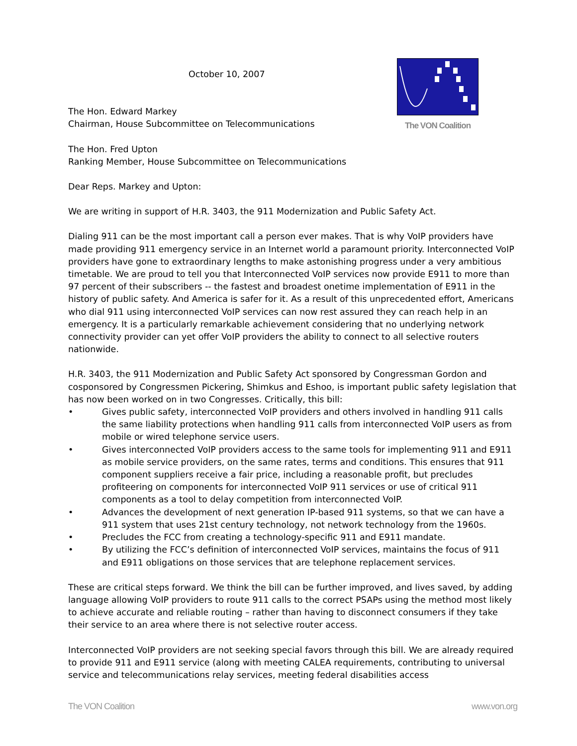The VON Coalition
October 10, 2007
The Hon. Edward Markey
Chairman, House Subcommittee on Telecommunications
The Hon. Fred Upton
Ranking Member, House Subcommittee on Telecommunications
Dear Reps. Markey and Upton:
We are writing in support of H.R. 3403, the 911 Modernization and Public Safety Act.
Dialing 911 can be the most important call a person ever makes. That is why VoIP providers have made providing 911 emergency service in an Internet world a paramount priority. Interconnected VoIP providers have gone to extraordinary lengths to make astonishing progress under a very ambitious timetable. We are proud to tell you that Interconnected VoIP services now provide E911 to more than 97 percent of their subscribers -- the fastest and broadest onetime implementation of E911 in the history of public safety. And America is safer for it. As a result of this unprecedented effort, Americans who dial 911 using interconnected VoIP services can now rest assured they can reach help in an emergency. It is a particularly remarkable achievement considering that no underlying network connectivity provider can yet offer VoIP providers the ability to connect to all selective routers nationwide.
H.R. 3403, the 911 Modernization and Public Safety Act sponsored by Congressman Gordon and cosponsored by Congressmen Pickering, Shimkus and Eshoo, is important public safety legislation that has now been worked on in two Congresses. Critically, this bill:
• Gives public safety, interconnected VoIP providers and others involved in handling 911 calls the same liability protections when handling 911 calls from interconnected VoIP users as from mobile or wired telephone service users.
• Gives interconnected VoIP providers access to the same tools for implementing 911 and E911 as mobile service providers, on the same rates, terms and conditions. This ensures that 911 component suppliers receive a fair price, including a reasonable profit, but precludes profiteering on components for interconnected VoIP 911 services or use of critical 911 components as a tool to delay competition from interconnected VoIP.
• Advances the development of next generation IP-based 911 systems, so that we can have a 911 system that uses 21st century technology, not network technology from the 1960s.
• Precludes the FCC from creating a technology-specific 911 and E911 mandate.
• By utilizing the FCC’s definition of interconnected VoIP services, maintains the focus of 911 and E911 obligations on those services that are telephone replacement services.
These are critical steps forward. We think the bill can be further improved, and lives saved, by adding language allowing VoIP providers to route 911 calls to the correct PSAPs using the method most likely to achieve accurate and reliable routing – rather than having to disconnect consumers if they take their service to an area where there is not selective router access.
Interconnected VoIP providers are not seeking special favors through this bill. We are already required to provide 911 and E911 service (along with meeting CALEA requirements, contributing to universal service and telecommunications relay services, meeting federal disabilities access
The VON Coalition www.von.org